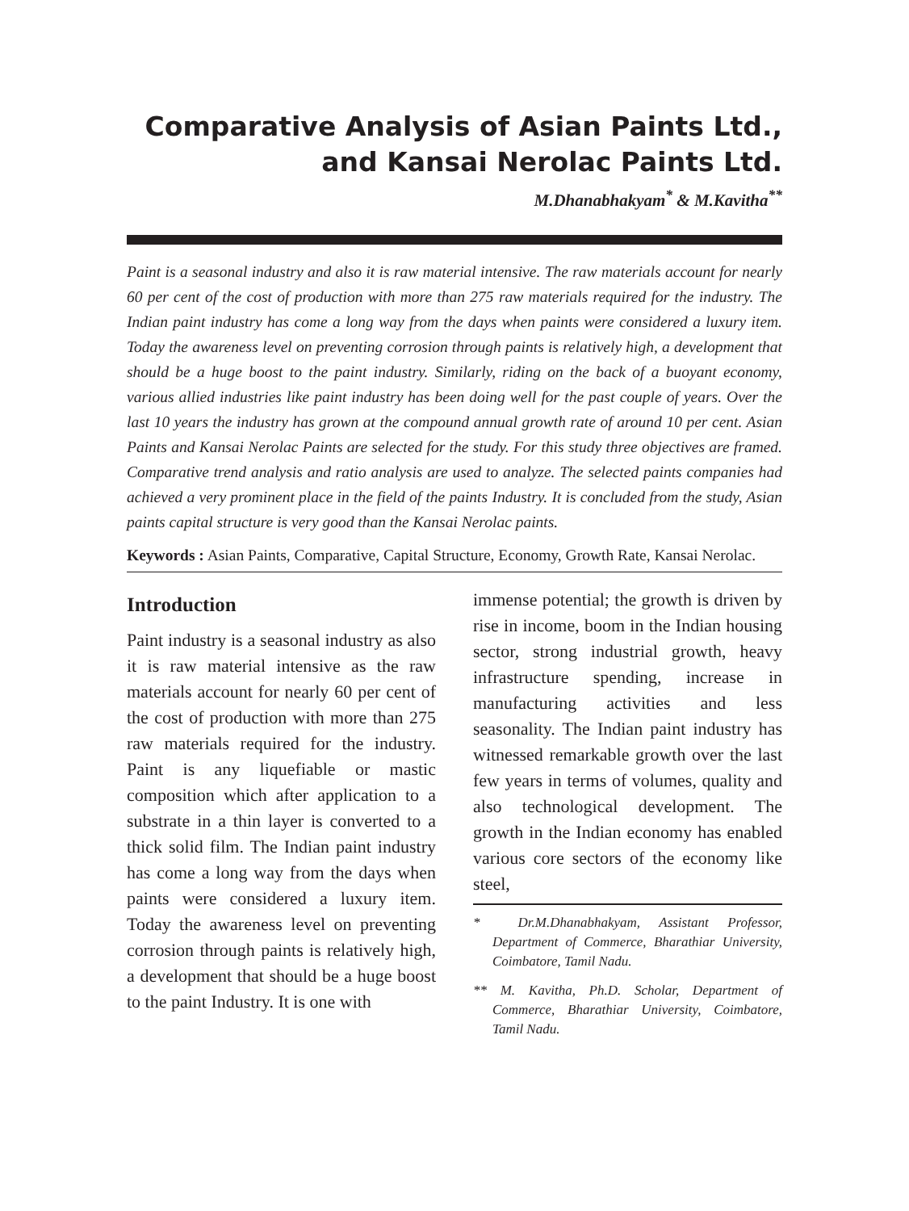Comparative Analysis of Asian Paints Ltd.,
and Kansai Nerolac Paints Ltd.
M.Dhanabhakyam<sup>*</sup> & M.Kavitha<sup>**</sup>
Paint is a seasonal industry and also it is raw material intensive. The raw materials account for nearly 60 per cent of the cost of production with more than 275 raw materials required for the industry. The Indian paint industry has come a long way from the days when paints were considered a luxury item. Today the awareness level on preventing corrosion through paints is relatively high, a development that should be a huge boost to the paint industry. Similarly, riding on the back of a buoyant economy, various allied industries like paint industry has been doing well for the past couple of years. Over the last 10 years the industry has grown at the compound annual growth rate of around 10 per cent. Asian Paints and Kansai Nerolac Paints are selected for the study. For this study three objectives are framed. Comparative trend analysis and ratio analysis are used to analyze. The selected paints companies had achieved a very prominent place in the field of the paints Industry. It is concluded from the study, Asian paints capital structure is very good than the Kansai Nerolac paints.
Keywords : Asian Paints, Comparative, Capital Structure, Economy, Growth Rate, Kansai Nerolac.
Introduction
Paint industry is a seasonal industry as also it is raw material intensive as the raw materials account for nearly 60 per cent of the cost of production with more than 275 raw materials required for the industry. Paint is any liquefiable or mastic composition which after application to a substrate in a thin layer is converted to a thick solid film. The Indian paint industry has come a long way from the days when paints were considered a luxury item. Today the awareness level on preventing corrosion through paints is relatively high, a development that should be a huge boost to the paint Industry. It is one with
immense potential; the growth is driven by rise in income, boom in the Indian housing sector, strong industrial growth, heavy infrastructure spending, increase in manufacturing activities and less seasonality. The Indian paint industry has witnessed remarkable growth over the last few years in terms of volumes, quality and also technological development. The growth in the Indian economy has enabled various core sectors of the economy like steel,
* Dr.M.Dhanabhakyam, Assistant Professor, Department of Commerce, Bharathiar University, Coimbatore, Tamil Nadu.
** M. Kavitha, Ph.D. Scholar, Department of Commerce, Bharathiar University, Coimbatore, Tamil Nadu.